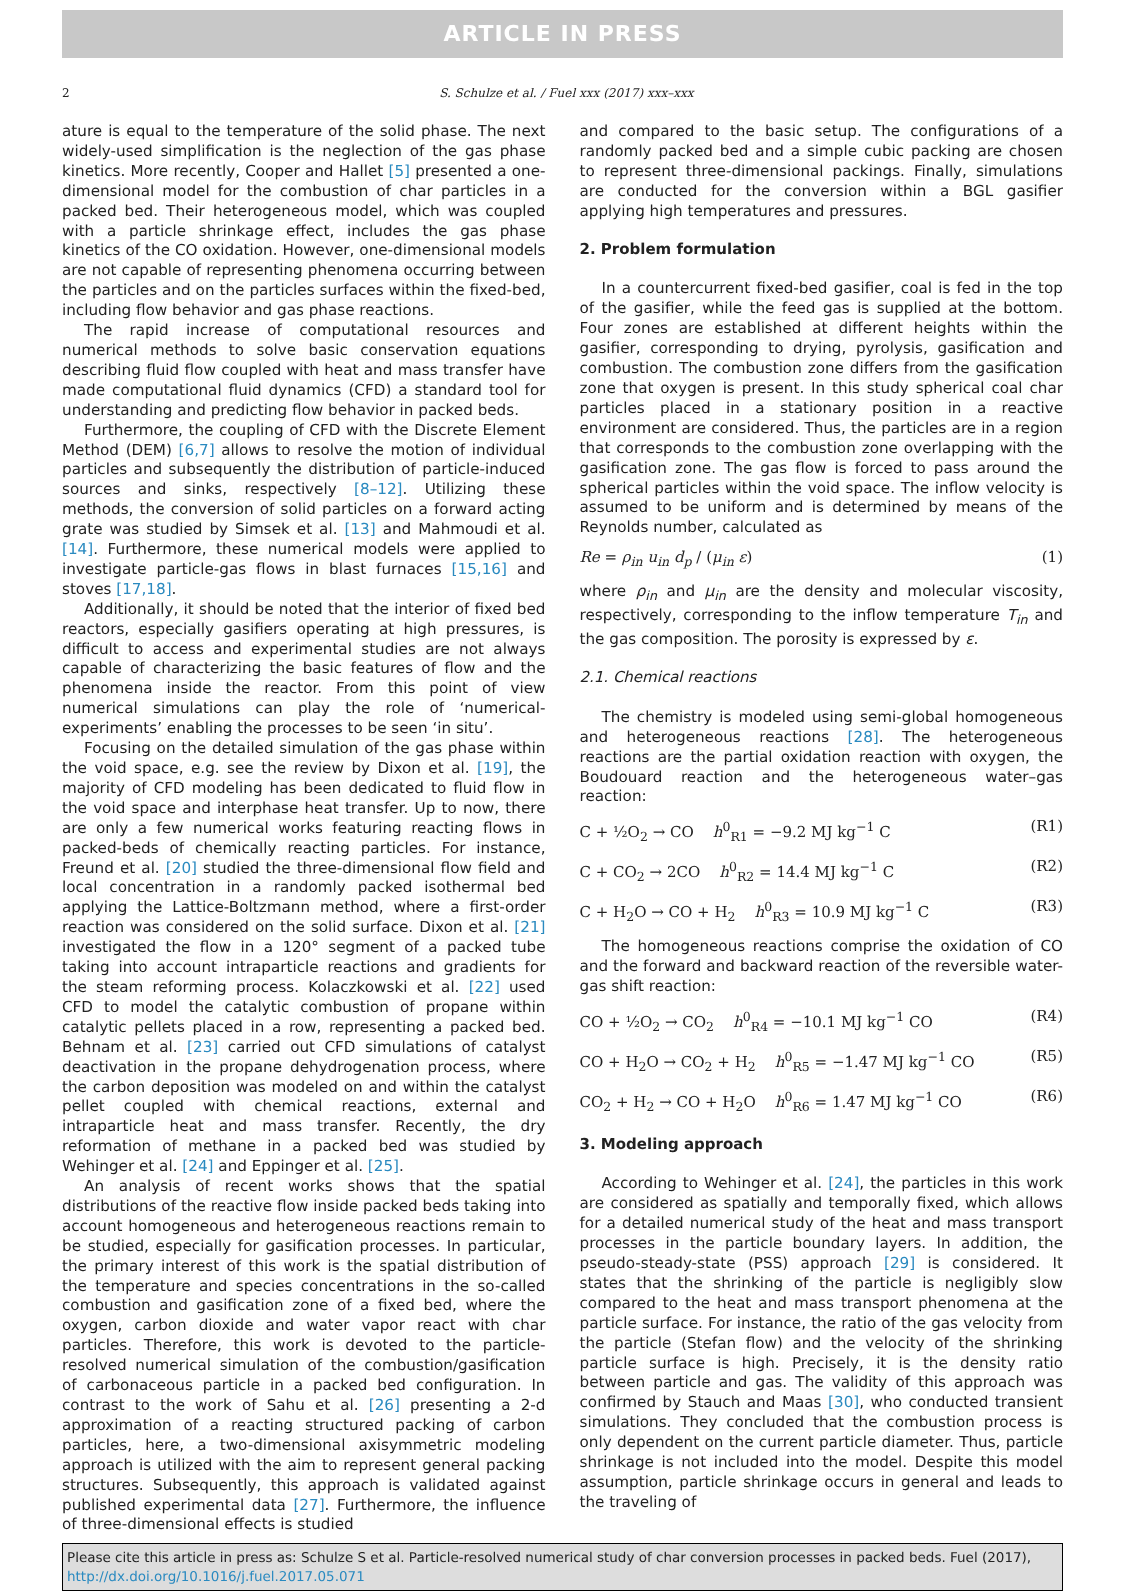ARTICLE IN PRESS
2 S. Schulze et al. / Fuel xxx (2017) xxx–xxx
ature is equal to the temperature of the solid phase. The next widely-used simplification is the neglection of the gas phase kinetics. More recently, Cooper and Hallet [5] presented a one-dimensional model for the combustion of char particles in a packed bed. Their heterogeneous model, which was coupled with a particle shrinkage effect, includes the gas phase kinetics of the CO oxidation. However, one-dimensional models are not capable of representing phenomena occurring between the particles and on the particles surfaces within the fixed-bed, including flow behavior and gas phase reactions.
The rapid increase of computational resources and numerical methods to solve basic conservation equations describing fluid flow coupled with heat and mass transfer have made computational fluid dynamics (CFD) a standard tool for understanding and predicting flow behavior in packed beds.
Furthermore, the coupling of CFD with the Discrete Element Method (DEM) [6,7] allows to resolve the motion of individual particles and subsequently the distribution of particle-induced sources and sinks, respectively [8–12]. Utilizing these methods, the conversion of solid particles on a forward acting grate was studied by Simsek et al. [13] and Mahmoudi et al. [14]. Furthermore, these numerical models were applied to investigate particle-gas flows in blast furnaces [15,16] and stoves [17,18].
Additionally, it should be noted that the interior of fixed bed reactors, especially gasifiers operating at high pressures, is difficult to access and experimental studies are not always capable of characterizing the basic features of flow and the phenomena inside the reactor. From this point of view numerical simulations can play the role of ‘numerical-experiments’ enabling the processes to be seen ‘in situ’.
Focusing on the detailed simulation of the gas phase within the void space, e.g. see the review by Dixon et al. [19], the majority of CFD modeling has been dedicated to fluid flow in the void space and interphase heat transfer. Up to now, there are only a few numerical works featuring reacting flows in packed-beds of chemically reacting particles. For instance, Freund et al. [20] studied the three-dimensional flow field and local concentration in a randomly packed isothermal bed applying the Lattice-Boltzmann method, where a first-order reaction was considered on the solid surface. Dixon et al. [21] investigated the flow in a 120° segment of a packed tube taking into account intraparticle reactions and gradients for the steam reforming process. Kolaczkowski et al. [22] used CFD to model the catalytic combustion of propane within catalytic pellets placed in a row, representing a packed bed. Behnam et al. [23] carried out CFD simulations of catalyst deactivation in the propane dehydrogenation process, where the carbon deposition was modeled on and within the catalyst pellet coupled with chemical reactions, external and intraparticle heat and mass transfer. Recently, the dry reformation of methane in a packed bed was studied by Wehinger et al. [24] and Eppinger et al. [25].
An analysis of recent works shows that the spatial distributions of the reactive flow inside packed beds taking into account homogeneous and heterogeneous reactions remain to be studied, especially for gasification processes. In particular, the primary interest of this work is the spatial distribution of the temperature and species concentrations in the so-called combustion and gasification zone of a fixed bed, where the oxygen, carbon dioxide and water vapor react with char particles. Therefore, this work is devoted to the particle-resolved numerical simulation of the combustion/gasification of carbonaceous particle in a packed bed configuration. In contrast to the work of Sahu et al. [26] presenting a 2-d approximation of a reacting structured packing of carbon particles, here, a two-dimensional axisymmetric modeling approach is utilized with the aim to represent general packing structures. Subsequently, this approach is validated against published experimental data [27]. Furthermore, the influence of three-dimensional effects is studied
and compared to the basic setup. The configurations of a randomly packed bed and a simple cubic packing are chosen to represent three-dimensional packings. Finally, simulations are conducted for the conversion within a BGL gasifier applying high temperatures and pressures.
2. Problem formulation
In a countercurrent fixed-bed gasifier, coal is fed in the top of the gasifier, while the feed gas is supplied at the bottom. Four zones are established at different heights within the gasifier, corresponding to drying, pyrolysis, gasification and combustion. The combustion zone differs from the gasification zone that oxygen is present. In this study spherical coal char particles placed in a stationary position in a reactive environment are considered. Thus, the particles are in a region that corresponds to the combustion zone overlapping with the gasification zone. The gas flow is forced to pass around the spherical particles within the void space. The inflow velocity is assumed to be uniform and is determined by means of the Reynolds number, calculated as
Re = ρ<sub>in</sub> u<sub>in</sub> d<sub>p</sub> / (μ<sub>in</sub> ε) (1)
where ρ<sub>in</sub> and μ<sub>in</sub> are the density and molecular viscosity, respectively, corresponding to the inflow temperature T<sub>in</sub> and the gas composition. The porosity is expressed by ε.
2.1. Chemical reactions
The chemistry is modeled using semi-global homogeneous and heterogeneous reactions [28]. The heterogeneous reactions are the partial oxidation reaction with oxygen, the Boudouard reaction and the heterogeneous water–gas reaction:
C + ½O<sub>2</sub> → CO h<sup>0</sup><sub>R1</sub> = −9.2 MJ kg<sup>−1</sup> C (R1)
C + CO<sub>2</sub> → 2CO h<sup>0</sup><sub>R2</sub> = 14.4 MJ kg<sup>−1</sup> C (R2)
C + H<sub>2</sub>O → CO + H<sub>2</sub> h<sup>0</sup><sub>R3</sub> = 10.9 MJ kg<sup>−1</sup> C (R3)
The homogeneous reactions comprise the oxidation of CO and the forward and backward reaction of the reversible water-gas shift reaction:
CO + ½O<sub>2</sub> → CO<sub>2</sub> h<sup>0</sup><sub>R4</sub> = −10.1 MJ kg<sup>−1</sup> CO (R4)
CO + H<sub>2</sub>O → CO<sub>2</sub> + H<sub>2</sub> h<sup>0</sup><sub>R5</sub> = −1.47 MJ kg<sup>−1</sup> CO (R5)
CO<sub>2</sub> + H<sub>2</sub> → CO + H<sub>2</sub>O h<sup>0</sup><sub>R6</sub> = 1.47 MJ kg<sup>−1</sup> CO (R6)
3. Modeling approach
According to Wehinger et al. [24], the particles in this work are considered as spatially and temporally fixed, which allows for a detailed numerical study of the heat and mass transport processes in the particle boundary layers. In addition, the pseudo-steady-state (PSS) approach [29] is considered. It states that the shrinking of the particle is negligibly slow compared to the heat and mass transport phenomena at the particle surface. For instance, the ratio of the gas velocity from the particle (Stefan flow) and the velocity of the shrinking particle surface is high. Precisely, it is the density ratio between particle and gas. The validity of this approach was confirmed by Stauch and Maas [30], who conducted transient simulations. They concluded that the combustion process is only dependent on the current particle diameter. Thus, particle shrinkage is not included into the model. Despite this model assumption, particle shrinkage occurs in general and leads to the traveling of
Please cite this article in press as: Schulze S et al. Particle-resolved numerical study of char conversion processes in packed beds. Fuel (2017), http://dx.doi.org/10.1016/j.fuel.2017.05.071